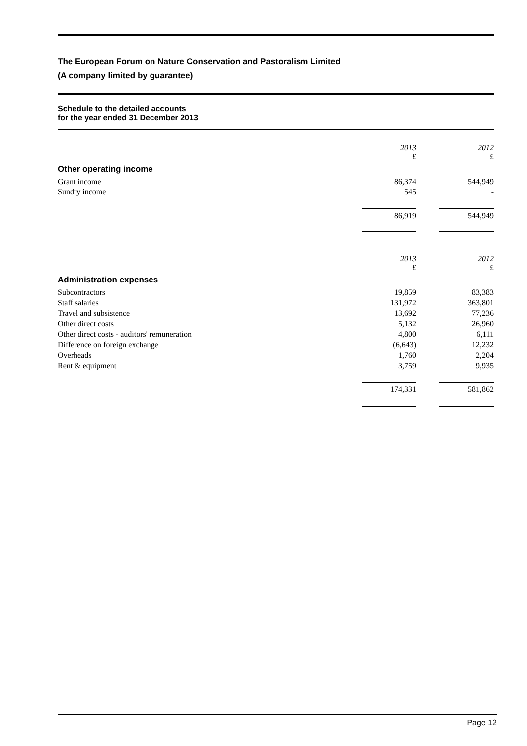The European Forum on Nature Conservation and Pastoralism Limited
(A company limited by guarantee)
Schedule to the detailed accounts
for the year ended 31 December 2013
| | 2013 £ | | 2012 £ |
| Other operating income | | | |
| Grant income | 86,374 | | 544,949 |
| Sundry income | 545 | | - |
| | 86,919 | | 544,949 |
| | 2013 £ | | 2012 £ |
| Administration expenses | | | |
| Subcontractors | 19,859 | | 83,383 |
| Staff salaries | 131,972 | | 363,801 |
| Travel and subsistence | 13,692 | | 77,236 |
| Other direct costs | 5,132 | | 26,960 |
| Other direct costs - auditors' remuneration | 4,800 | | 6,111 |
| Difference on foreign exchange | (6,643) | | 12,232 |
| Overheads | 1,760 | | 2,204 |
| Rent & equipment | 3,759 | | 9,935 |
| | 174,331 | | 581,862 |
Page 12